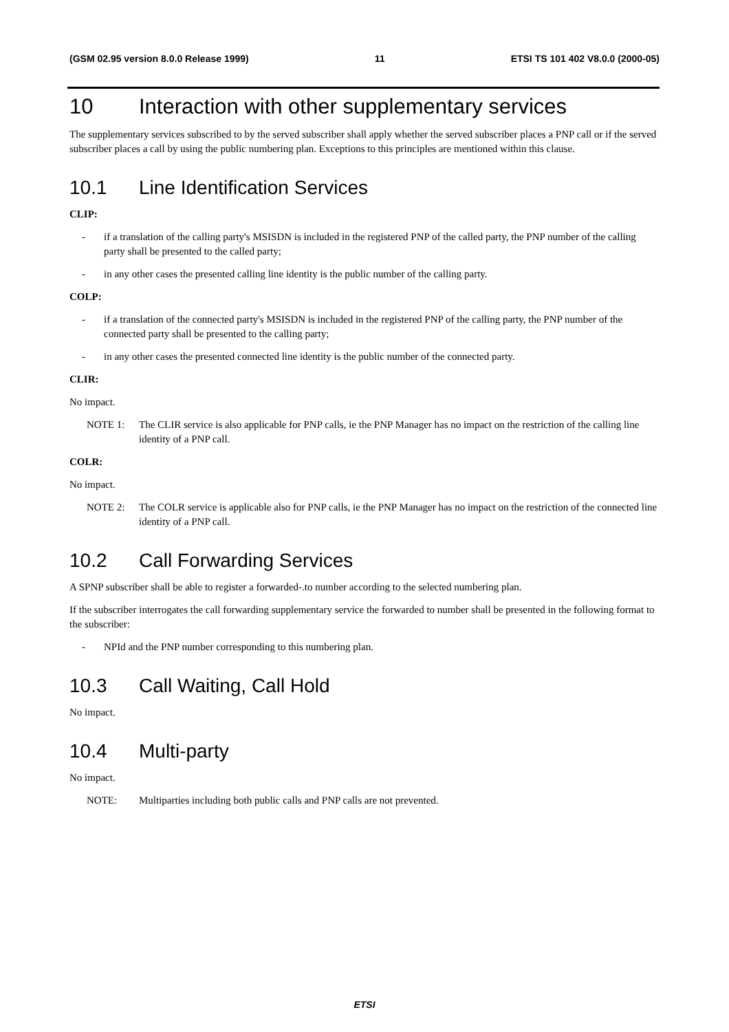(GSM 02.95 version 8.0.0 Release 1999) 11 ETSI TS 101 402 V8.0.0 (2000-05)
10 Interaction with other supplementary services
The supplementary services subscribed to by the served subscriber shall apply whether the served subscriber places a PNP call or if the served subscriber places a call by using the public numbering plan. Exceptions to this principles are mentioned within this clause.
10.1 Line Identification Services
CLIP:
- if a translation of the calling party's MSISDN is included in the registered PNP of the called party, the PNP number of the calling party shall be presented to the called party;
- in any other cases the presented calling line identity is the public number of the calling party.
COLP:
- if a translation of the connected party's MSISDN is included in the registered PNP of the calling party, the PNP number of the connected party shall be presented to the calling party;
- in any other cases the presented connected line identity is the public number of the connected party.
CLIR:
No impact.
NOTE 1: The CLIR service is also applicable for PNP calls, ie the PNP Manager has no impact on the restriction of the calling line identity of a PNP call.
COLR:
No impact.
NOTE 2: The COLR service is applicable also for PNP calls, ie the PNP Manager has no impact on the restriction of the connected line identity of a PNP call.
10.2 Call Forwarding Services
A SPNP subscriber shall be able to register a forwarded-.to number according to the selected numbering plan.
If the subscriber interrogates the call forwarding supplementary service the forwarded to number shall be presented in the following format to the subscriber:
- NPId and the PNP number corresponding to this numbering plan.
10.3 Call Waiting, Call Hold
No impact.
10.4 Multi-party
No impact.
NOTE: Multiparties including both public calls and PNP calls are not prevented.
ETSI